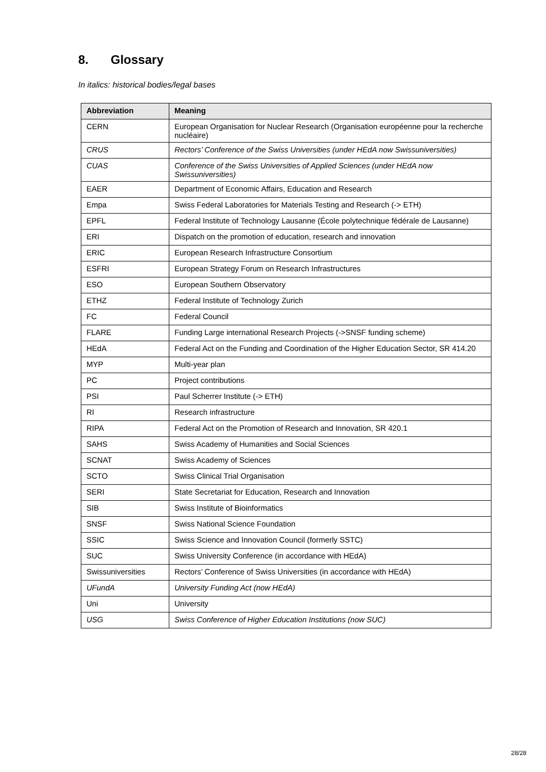8. Glossary
In italics: historical bodies/legal bases
| Abbreviation | Meaning |
| --- | --- |
| CERN | European Organisation for Nuclear Research (Organisation européenne pour la recherche nucléaire) |
| CRUS | Rectors’ Conference of the Swiss Universities (under HEdA now Swissuniversities) |
| CUAS | Conference of the Swiss Universities of Applied Sciences (under HEdA now Swissuniversities) |
| EAER | Department of Economic Affairs, Education and Research |
| Empa | Swiss Federal Laboratories for Materials Testing and Research (-> ETH) |
| EPFL | Federal Institute of Technology Lausanne (École polytechnique fédérale de Lausanne) |
| ERI | Dispatch on the promotion of education, research and innovation |
| ERIC | European Research Infrastructure Consortium |
| ESFRI | European Strategy Forum on Research Infrastructures |
| ESO | European Southern Observatory |
| ETHZ | Federal Institute of Technology Zurich |
| FC | Federal Council |
| FLARE | Funding Large international Research Projects (->SNSF funding scheme) |
| HEdA | Federal Act on the Funding and Coordination of the Higher Education Sector, SR 414.20 |
| MYP | Multi-year plan |
| PC | Project contributions |
| PSI | Paul Scherrer Institute (-> ETH) |
| RI | Research infrastructure |
| RIPA | Federal Act on the Promotion of Research and Innovation, SR 420.1 |
| SAHS | Swiss Academy of Humanities and Social Sciences |
| SCNAT | Swiss Academy of Sciences |
| SCTO | Swiss Clinical Trial Organisation |
| SERI | State Secretariat for Education, Research and Innovation |
| SIB | Swiss Institute of Bioinformatics |
| SNSF | Swiss National Science Foundation |
| SSIC | Swiss Science and Innovation Council (formerly SSTC) |
| SUC | Swiss University Conference (in accordance with HEdA) |
| Swissuniversities | Rectors’ Conference of Swiss Universities (in accordance with HEdA) |
| UFundA | University Funding Act (now HEdA) |
| Uni | University |
| USG | Swiss Conference of Higher Education Institutions (now SUC) |
28/28